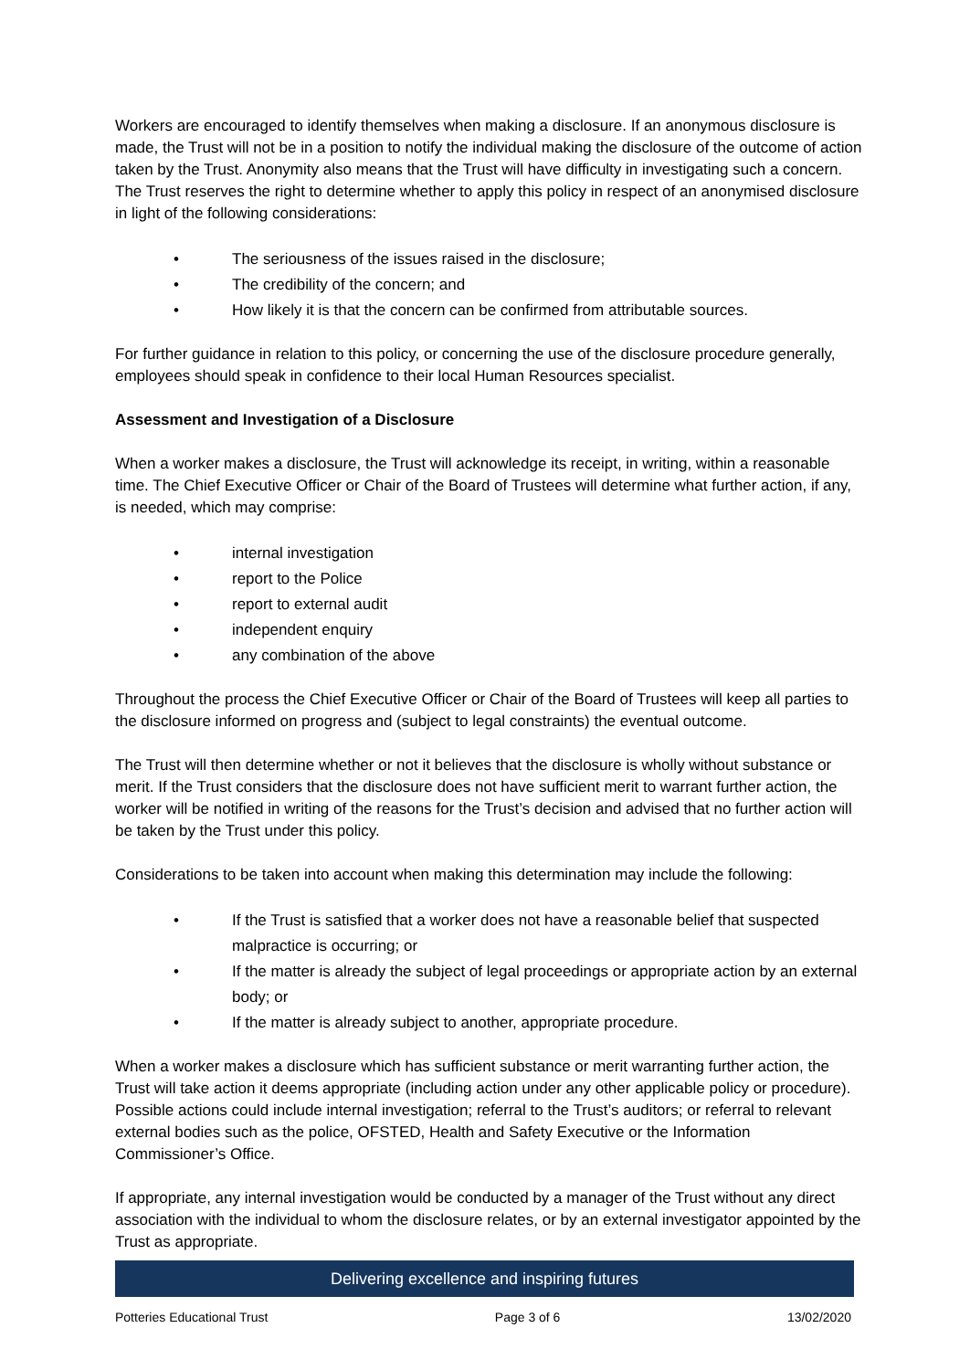Workers are encouraged to identify themselves when making a disclosure. If an anonymous disclosure is made, the Trust will not be in a position to notify the individual making the disclosure of the outcome of action taken by the Trust. Anonymity also means that the Trust will have difficulty in investigating such a concern. The Trust reserves the right to determine whether to apply this policy in respect of an anonymised disclosure in light of the following considerations:
• The seriousness of the issues raised in the disclosure;
• The credibility of the concern; and
• How likely it is that the concern can be confirmed from attributable sources.
For further guidance in relation to this policy, or concerning the use of the disclosure procedure generally, employees should speak in confidence to their local Human Resources specialist.
Assessment and Investigation of a Disclosure
When a worker makes a disclosure, the Trust will acknowledge its receipt, in writing, within a reasonable time. The Chief Executive Officer or Chair of the Board of Trustees will determine what further action, if any, is needed, which may comprise:
• internal investigation
• report to the Police
• report to external audit
• independent enquiry
• any combination of the above
Throughout the process the Chief Executive Officer or Chair of the Board of Trustees will keep all parties to the disclosure informed on progress and (subject to legal constraints) the eventual outcome.
The Trust will then determine whether or not it believes that the disclosure is wholly without substance or merit. If the Trust considers that the disclosure does not have sufficient merit to warrant further action, the worker will be notified in writing of the reasons for the Trust’s decision and advised that no further action will be taken by the Trust under this policy.
Considerations to be taken into account when making this determination may include the following:
• If the Trust is satisfied that a worker does not have a reasonable belief that suspected malpractice is occurring; or
• If the matter is already the subject of legal proceedings or appropriate action by an external body; or
• If the matter is already subject to another, appropriate procedure.
When a worker makes a disclosure which has sufficient substance or merit warranting further action, the Trust will take action it deems appropriate (including action under any other applicable policy or procedure). Possible actions could include internal investigation; referral to the Trust’s auditors; or referral to relevant external bodies such as the police, OFSTED, Health and Safety Executive or the Information Commissioner’s Office.
If appropriate, any internal investigation would be conducted by a manager of the Trust without any direct association with the individual to whom the disclosure relates, or by an external investigator appointed by the Trust as appropriate.
Delivering excellence and inspiring futures
Potteries Educational Trust Page 3 of 6 13/02/2020